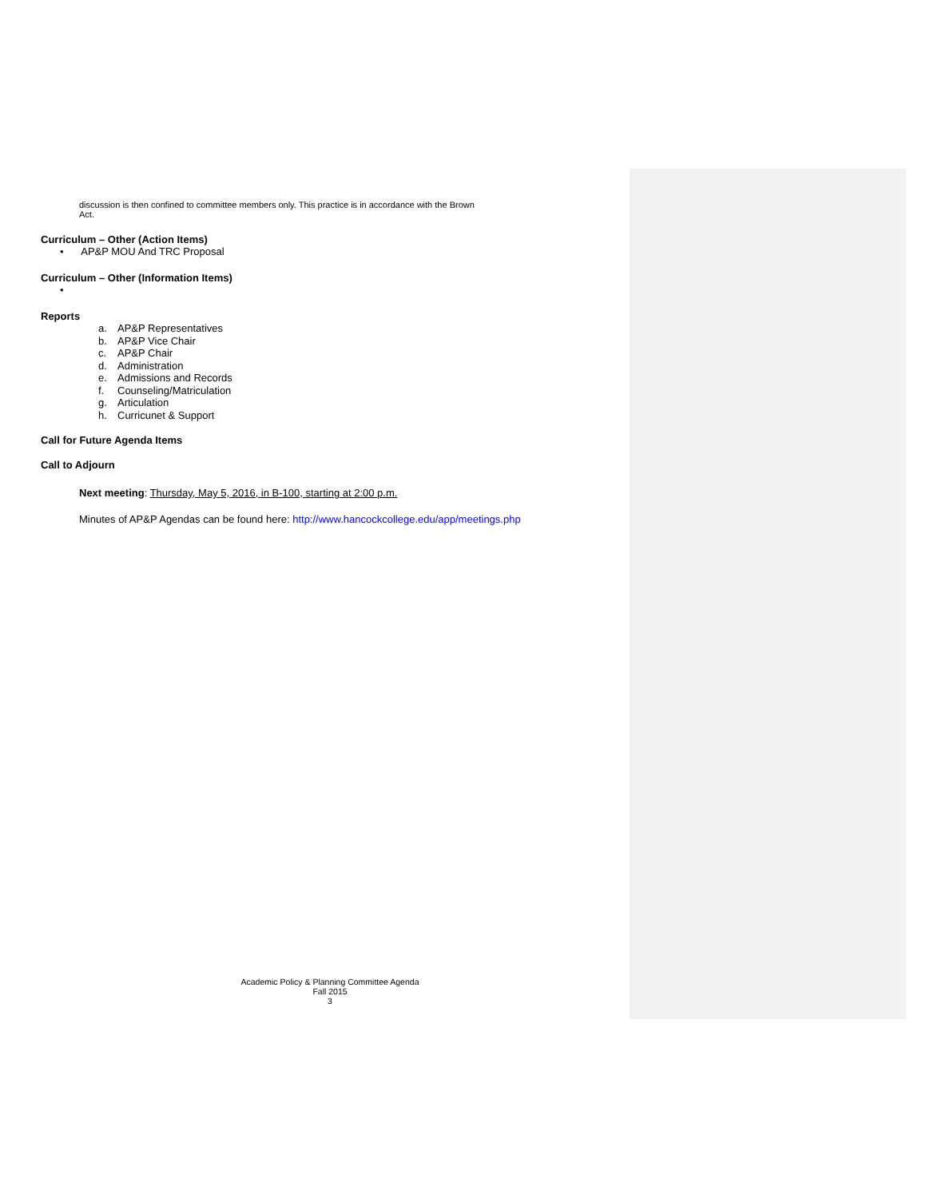discussion is then confined to committee members only. This practice is in accordance with the Brown
Act.
Curriculum – Other (Action Items)
• AP&P MOU And TRC Proposal
Curriculum – Other (Information Items)
•
Reports
a. AP&P Representatives
b. AP&P Vice Chair
c. AP&P Chair
d. Administration
e. Admissions and Records
f. Counseling/Matriculation
g. Articulation
h. Curricunet & Support
Call for Future Agenda Items
Call to Adjourn
Next meeting: Thursday, May 5, 2016, in B-100, starting at 2:00 p.m.
Minutes of AP&P Agendas can be found here: http://www.hancockcollege.edu/app/meetings.php
Academic Policy & Planning Committee Agenda
Fall 2015
3